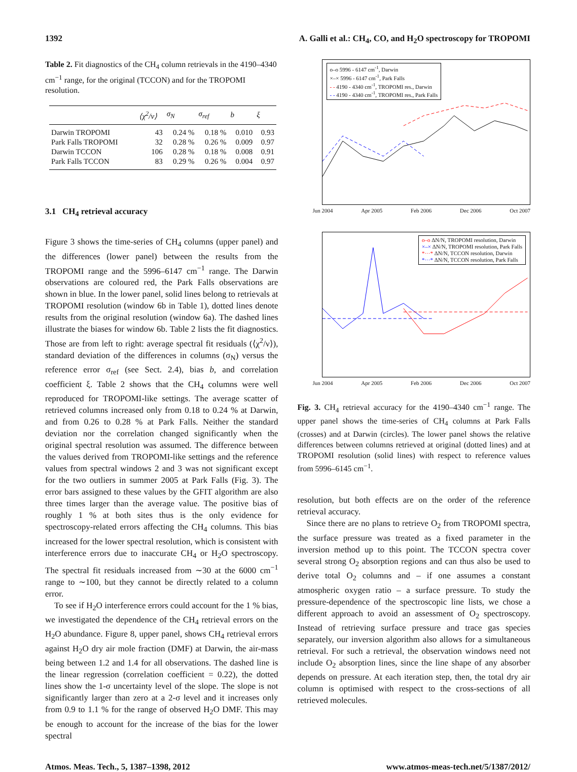1392 A. Galli et al.: CH<sub>4</sub>, CO, and H<sub>2</sub>O spectroscopy for TROPOMI
Table 2. Fit diagnostics of the CH<sub>4</sub> column retrievals in the 4190–4340 cm<sup>−1</sup> range, for the original (TCCON) and for the TROPOMI resolution.
| | ⟨χ<sup>2</sup>/ν⟩ | σ<sub>N</sub> | σ<sub>ref</sub> | b | ξ |
| --- | --- | --- | --- | --- | --- |
| Darwin TROPOMI | 43 | 0.24 % | 0.18 % | 0.010 | 0.93 |
| Park Falls TROPOMI | 32 | 0.28 % | 0.26 % | 0.009 | 0.97 |
| Darwin TCCON | 106 | 0.28 % | 0.18 % | 0.008 | 0.91 |
| Park Falls TCCON | 83 | 0.29 % | 0.26 % | 0.004 | 0.97 |
3.1 CH<sub>4</sub> retrieval accuracy
Figure 3 shows the time-series of CH<sub>4</sub> columns (upper panel) and the differences (lower panel) between the results from the TROPOMI range and the 5996–6147 cm<sup>−1</sup> range. The Darwin observations are coloured red, the Park Falls observations are shown in blue. In the lower panel, solid lines belong to retrievals at TROPOMI resolution (window 6b in Table 1), dotted lines denote results from the original resolution (window 6a). The dashed lines illustrate the biases for window 6b. Table 2 lists the fit diagnostics. Those are from left to right: average spectral fit residuals (⟨χ<sup>2</sup>/ν⟩), standard deviation of the differences in columns (σ<sub>N</sub>) versus the reference error σ<sub>ref</sub> (see Sect. 2.4), bias b, and correlation coefficient ξ. Table 2 shows that the CH<sub>4</sub> columns were well reproduced for TROPOMI-like settings. The average scatter of retrieved columns increased only from 0.18 to 0.24 % at Darwin, and from 0.26 to 0.28 % at Park Falls. Neither the standard deviation nor the correlation changed significantly when the original spectral resolution was assumed. The difference between the values derived from TROPOMI-like settings and the reference values from spectral windows 2 and 3 was not significant except for the two outliers in summer 2005 at Park Falls (Fig. 3). The error bars assigned to these values by the GFIT algorithm are also three times larger than the average value. The positive bias of roughly 1 % at both sites thus is the only evidence for spectroscopy-related errors affecting the CH<sub>4</sub> columns. This bias increased for the lower spectral resolution, which is consistent with interference errors due to inaccurate CH<sub>4</sub> or H<sub>2</sub>O spectroscopy. The spectral fit residuals increased from ∼30 at the 6000 cm<sup>−1</sup> range to ∼100, but they cannot be directly related to a column error.
To see if H<sub>2</sub>O interference errors could account for the 1 % bias, we investigated the dependence of the CH<sub>4</sub> retrieval errors on the H<sub>2</sub>O abundance. Figure 8, upper panel, shows CH<sub>4</sub> retrieval errors against H<sub>2</sub>O dry air mole fraction (DMF) at Darwin, the air-mass being between 1.2 and 1.4 for all observations. The dashed line is the linear regression (correlation coefficient = 0.22), the dotted lines show the 1-σ uncertainty level of the slope. The slope is not significantly larger than zero at a 2-σ level and it increases only from 0.9 to 1.1 % for the range of observed H<sub>2</sub>O DMF. This may be enough to account for the increase of the bias for the lower spectral
o–o 5996 - 6147 cm<sup>-1</sup>, Darwin
×–× 5996 - 6147 cm<sup>-1</sup>, Park Falls
- - 4190 - 4340 cm<sup>-1</sup>, TROPOMI res., Darwin
- - 4190 - 4340 cm<sup>-1</sup>, TROPOMI res., Park Falls
Jun 2004 Apr 2005 Feb 2006 Dec 2006 Oct 2007
o–o ΔN/N, TROPOMI resolution, Darwin
×–× ΔN/N, TROPOMI resolution, Park Falls
*···* ΔN/N, TCCON resolution, Darwin
*···* ΔN/N, TCCON resolution, Park Falls
Jun 2004 Apr 2005 Feb 2006 Dec 2006 Oct 2007
Fig. 3. CH<sub>4</sub> retrieval accuracy for the 4190–4340 cm<sup>−1</sup> range. The upper panel shows the time-series of CH<sub>4</sub> columns at Park Falls (crosses) and at Darwin (circles). The lower panel shows the relative differences between columns retrieved at original (dotted lines) and at TROPOMI resolution (solid lines) with respect to reference values from 5996–6145 cm<sup>−1</sup>.
resolution, but both effects are on the order of the reference retrieval accuracy.
Since there are no plans to retrieve O<sub>2</sub> from TROPOMI spectra, the surface pressure was treated as a fixed parameter in the inversion method up to this point. The TCCON spectra cover several strong O<sub>2</sub> absorption regions and can thus also be used to derive total O<sub>2</sub> columns and – if one assumes a constant atmospheric oxygen ratio – a surface pressure. To study the pressure-dependence of the spectroscopic line lists, we chose a different approach to avoid an assessment of O<sub>2</sub> spectroscopy. Instead of retrieving surface pressure and trace gas species separately, our inversion algorithm also allows for a simultaneous retrieval. For such a retrieval, the observation windows need not include O<sub>2</sub> absorption lines, since the line shape of any absorber depends on pressure. At each iteration step, then, the total dry air column is optimised with respect to the cross-sections of all retrieved molecules.
Atmos. Meas. Tech., 5, 1387–1398, 2012 www.atmos-meas-tech.net/5/1387/2012/